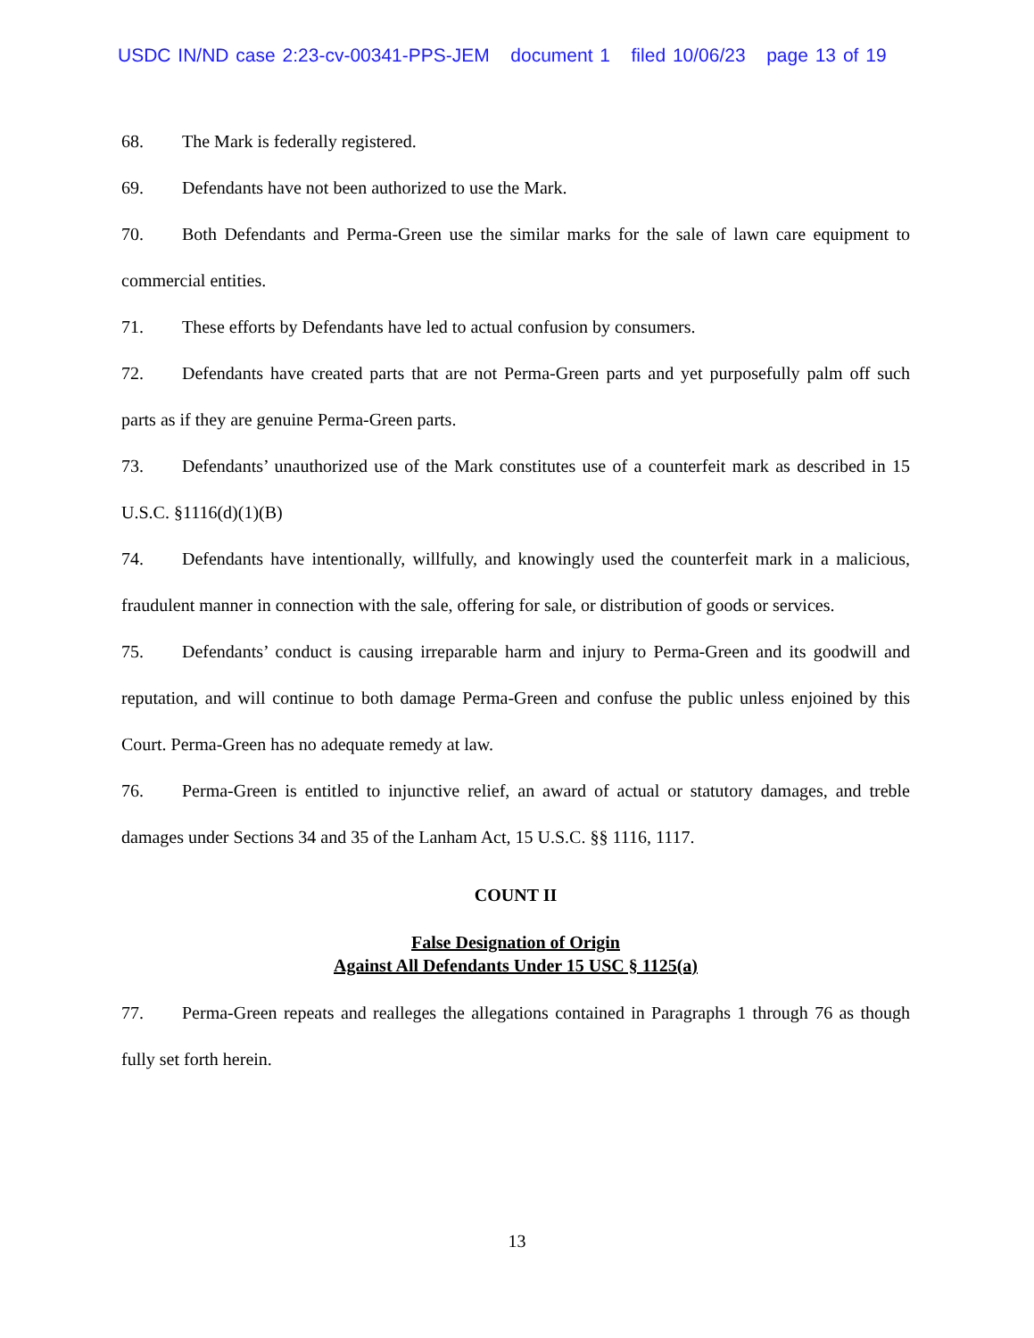USDC IN/ND case 2:23-cv-00341-PPS-JEM document 1 filed 10/06/23 page 13 of 19
68. The Mark is federally registered.
69. Defendants have not been authorized to use the Mark.
70. Both Defendants and Perma-Green use the similar marks for the sale of lawn care equipment to commercial entities.
71. These efforts by Defendants have led to actual confusion by consumers.
72. Defendants have created parts that are not Perma-Green parts and yet purposefully palm off such parts as if they are genuine Perma-Green parts.
73. Defendants’ unauthorized use of the Mark constitutes use of a counterfeit mark as described in 15 U.S.C. §1116(d)(1)(B)
74. Defendants have intentionally, willfully, and knowingly used the counterfeit mark in a malicious, fraudulent manner in connection with the sale, offering for sale, or distribution of goods or services.
75. Defendants’ conduct is causing irreparable harm and injury to Perma-Green and its goodwill and reputation, and will continue to both damage Perma-Green and confuse the public unless enjoined by this Court. Perma-Green has no adequate remedy at law.
76. Perma-Green is entitled to injunctive relief, an award of actual or statutory damages, and treble damages under Sections 34 and 35 of the Lanham Act, 15 U.S.C. §§ 1116, 1117.
COUNT II
False Designation of Origin
Against All Defendants Under 15 USC § 1125(a)
77. Perma-Green repeats and realleges the allegations contained in Paragraphs 1 through 76 as though fully set forth herein.
13